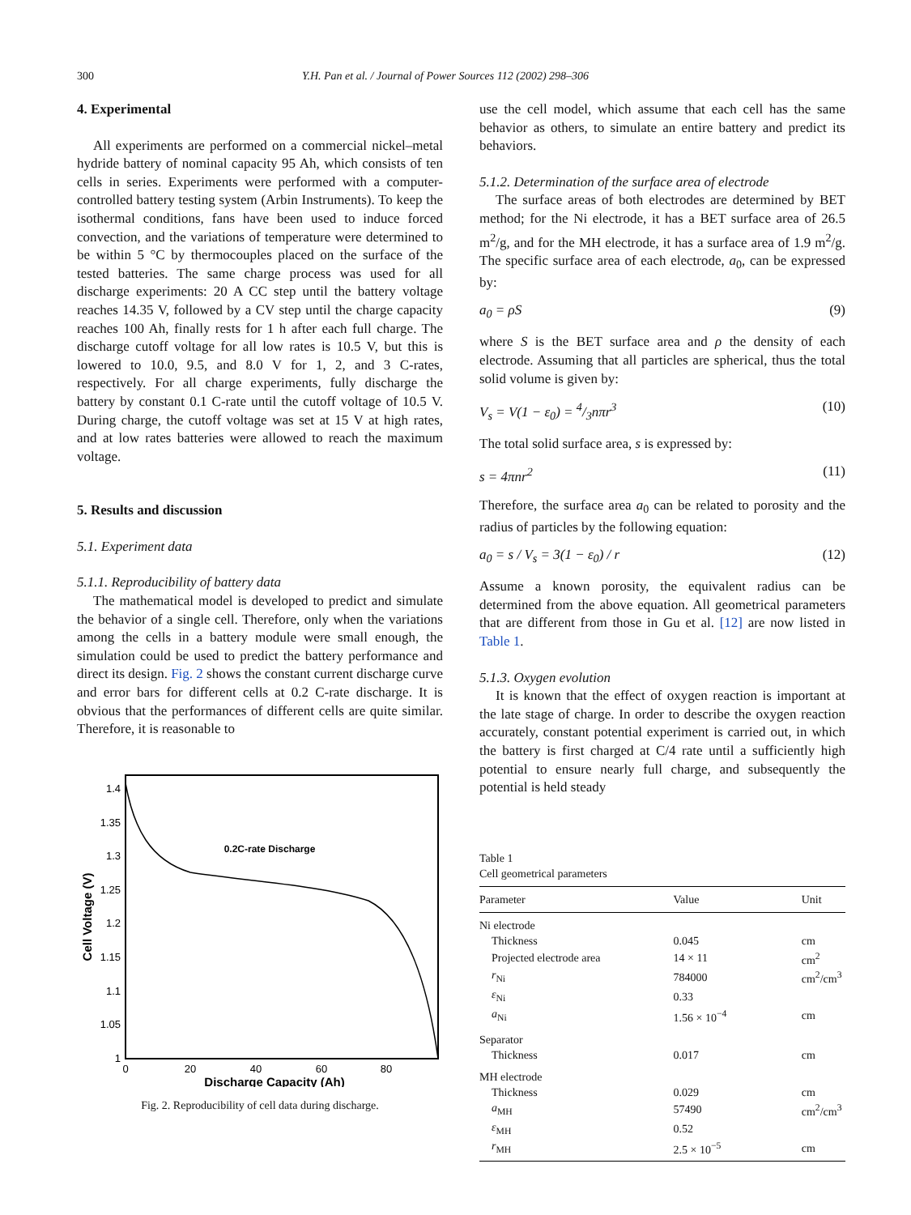300 Y.H. Pan et al. / Journal of Power Sources 112 (2002) 298–306
4. Experimental
All experiments are performed on a commercial nickel–metal hydride battery of nominal capacity 95 Ah, which consists of ten cells in series. Experiments were performed with a computer-controlled battery testing system (Arbin Instruments). To keep the isothermal conditions, fans have been used to induce forced convection, and the variations of temperature were determined to be within 5 °C by thermocouples placed on the surface of the tested batteries. The same charge process was used for all discharge experiments: 20 A CC step until the battery voltage reaches 14.35 V, followed by a CV step until the charge capacity reaches 100 Ah, finally rests for 1 h after each full charge. The discharge cutoff voltage for all low rates is 10.5 V, but this is lowered to 10.0, 9.5, and 8.0 V for 1, 2, and 3 C-rates, respectively. For all charge experiments, fully discharge the battery by constant 0.1 C-rate until the cutoff voltage of 10.5 V. During charge, the cutoff voltage was set at 15 V at high rates, and at low rates batteries were allowed to reach the maximum voltage.
5. Results and discussion
5.1. Experiment data
5.1.1. Reproducibility of battery data
The mathematical model is developed to predict and simulate the behavior of a single cell. Therefore, only when the variations among the cells in a battery module were small enough, the simulation could be used to predict the battery performance and direct its design. Fig. 2 shows the constant current discharge curve and error bars for different cells at 0.2 C-rate discharge. It is obvious that the performances of different cells are quite similar. Therefore, it is reasonable to
1.4
1.35
1.3
1.25
1.2
1.15
1.1
1.05
1
0
20
40
60
80
Discharge Capacity (Ah)
Cell Voltage (V)
0.2C-rate Discharge
Fig. 2. Reproducibility of cell data during discharge.
use the cell model, which assume that each cell has the same behavior as others, to simulate an entire battery and predict its behaviors.
5.1.2. Determination of the surface area of electrode
The surface areas of both electrodes are determined by BET method; for the Ni electrode, it has a BET surface area of 26.5 m<sup>2</sup>/g, and for the MH electrode, it has a surface area of 1.9 m<sup>2</sup>/g. The specific surface area of each electrode, a<sub>0</sub>, can be expressed by:
a<sub>0</sub> = ρS (9)
where S is the BET surface area and ρ the density of each electrode. Assuming that all particles are spherical, thus the total solid volume is given by:
V<sub>s</sub> = V(1 − ε<sub>0</sub>) = 4/3nπr<sup>3</sup> (10)
The total solid surface area, s is expressed by:
s = 4πnr<sup>2</sup> (11)
Therefore, the surface area a<sub>0</sub> can be related to porosity and the radius of particles by the following equation:
a<sub>0</sub> = s / V<sub>s</sub> = 3(1 − ε<sub>0</sub>) / r (12)
Assume a known porosity, the equivalent radius can be determined from the above equation. All geometrical parameters that are different from those in Gu et al. [12] are now listed in Table 1.
5.1.3. Oxygen evolution
It is known that the effect of oxygen reaction is important at the late stage of charge. In order to describe the oxygen reaction accurately, constant potential experiment is carried out, in which the battery is first charged at C/4 rate until a sufficiently high potential to ensure nearly full charge, and subsequently the potential is held steady
Table 1
Cell geometrical parameters
| Parameter | Value | Unit |
| --- | --- | --- |
| Ni electrode | | |
| Thickness | 0.045 | cm |
| Projected electrode area | 14 × 11 | cm<sup>2</sup> |
| r<sub>Ni</sub> | 784000 | cm<sup>2</sup>/cm<sup>3</sup> |
| ε<sub>Ni</sub> | 0.33 | |
| a<sub>Ni</sub> | 1.56 × 10<sup>−4</sup> | cm |
| Separator | | |
| Thickness | 0.017 | cm |
| MH electrode | | |
| Thickness | 0.029 | cm |
| a<sub>MH</sub> | 57490 | cm<sup>2</sup>/cm<sup>3</sup> |
| ε<sub>MH</sub> | 0.52 | |
| r<sub>MH</sub> | 2.5 × 10<sup>−5</sup> | cm |